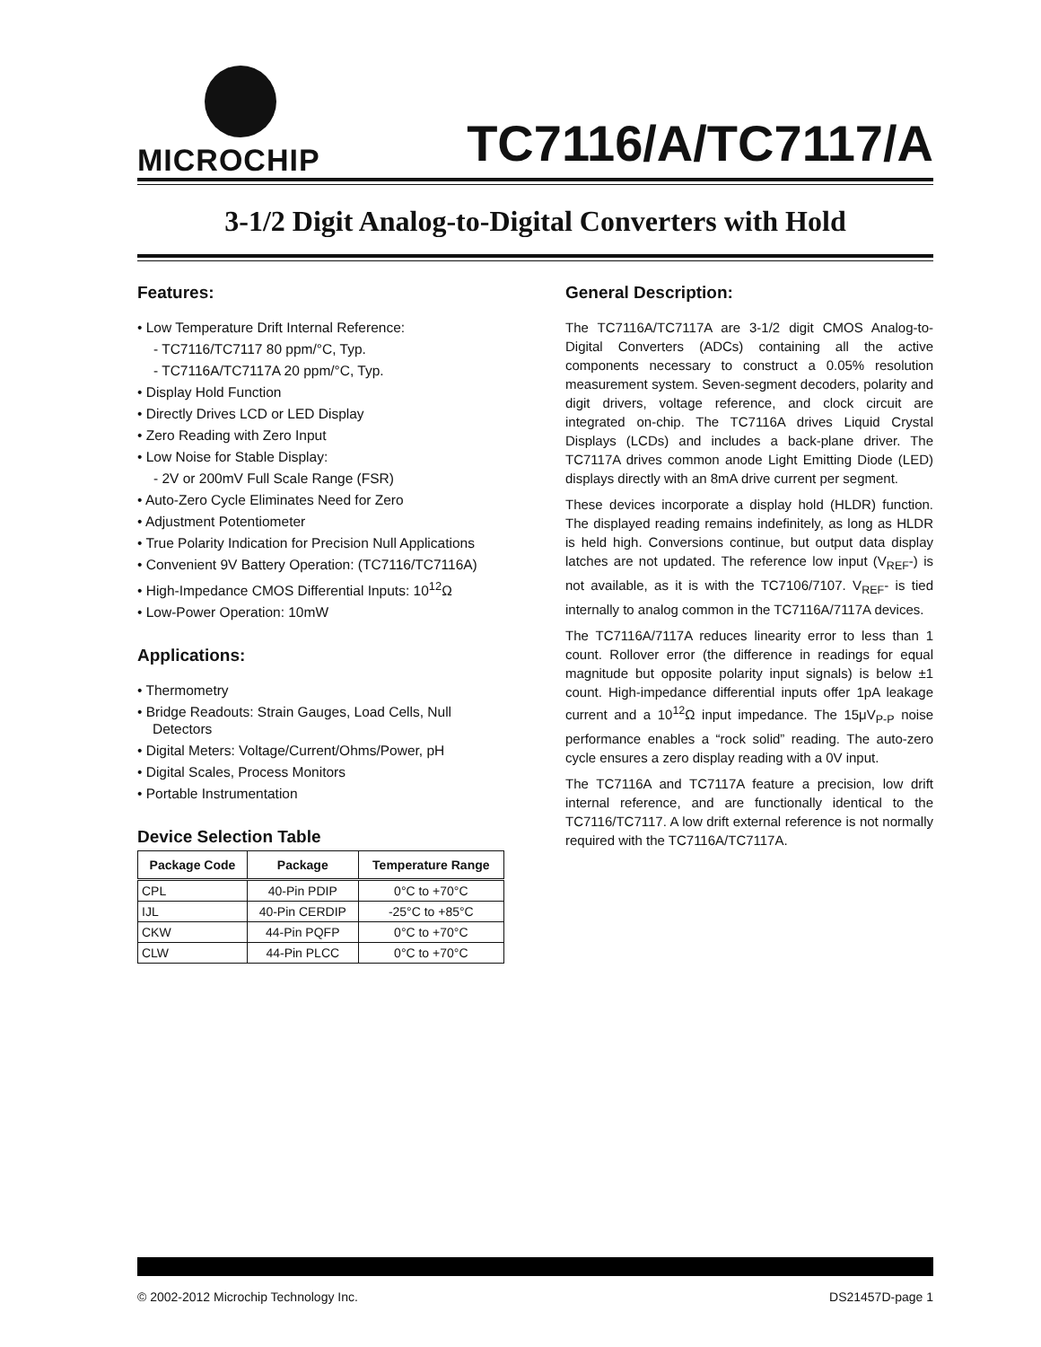MICROCHIP
TC7116/A/TC7117/A
3-1/2 Digit Analog-to-Digital Converters with Hold
Features:
• Low Temperature Drift Internal Reference:
- TC7116/TC7117 80 ppm/°C, Typ.
- TC7116A/TC7117A 20 ppm/°C, Typ.
• Display Hold Function
• Directly Drives LCD or LED Display
• Zero Reading with Zero Input
• Low Noise for Stable Display:
- 2V or 200mV Full Scale Range (FSR)
• Auto-Zero Cycle Eliminates Need for Zero
• Adjustment Potentiometer
• True Polarity Indication for Precision Null Applications
• Convenient 9V Battery Operation: (TC7116/TC7116A)
• High-Impedance CMOS Differential Inputs: 10<sup>12</sup>Ω
• Low-Power Operation: 10mW
Applications:
• Thermometry
• Bridge Readouts: Strain Gauges, Load Cells, Null Detectors
• Digital Meters: Voltage/Current/Ohms/Power, pH
• Digital Scales, Process Monitors
• Portable Instrumentation
Device Selection Table
| Package Code | Package | Temperature Range |
| --- | --- | --- |
| CPL | 40-Pin PDIP | 0°C to +70°C |
| IJL | 40-Pin CERDIP | -25°C to +85°C |
| CKW | 44-Pin PQFP | 0°C to +70°C |
| CLW | 44-Pin PLCC | 0°C to +70°C |
General Description:
The TC7116A/TC7117A are 3-1/2 digit CMOS Analog-to-Digital Converters (ADCs) containing all the active components necessary to construct a 0.05% resolution measurement system. Seven-segment decoders, polarity and digit drivers, voltage reference, and clock circuit are integrated on-chip. The TC7116A drives Liquid Crystal Displays (LCDs) and includes a back-plane driver. The TC7117A drives common anode Light Emitting Diode (LED) displays directly with an 8mA drive current per segment.
These devices incorporate a display hold (HLDR) function. The displayed reading remains indefinitely, as long as HLDR is held high. Conversions continue, but output data display latches are not updated. The reference low input (V<sub>REF</sub>-) is not available, as it is with the TC7106/7107. V<sub>REF</sub>- is tied internally to analog common in the TC7116A/7117A devices.
The TC7116A/7117A reduces linearity error to less than 1 count. Rollover error (the difference in readings for equal magnitude but opposite polarity input signals) is below ±1 count. High-impedance differential inputs offer 1pA leakage current and a 10<sup>12</sup>Ω input impedance. The 15μV<sub>P-P</sub> noise performance enables a “rock solid” reading. The auto-zero cycle ensures a zero display reading with a 0V input.
The TC7116A and TC7117A feature a precision, low drift internal reference, and are functionally identical to the TC7116/TC7117. A low drift external reference is not normally required with the TC7116A/TC7117A.
© 2002-2012 Microchip Technology Inc. DS21457D-page 1